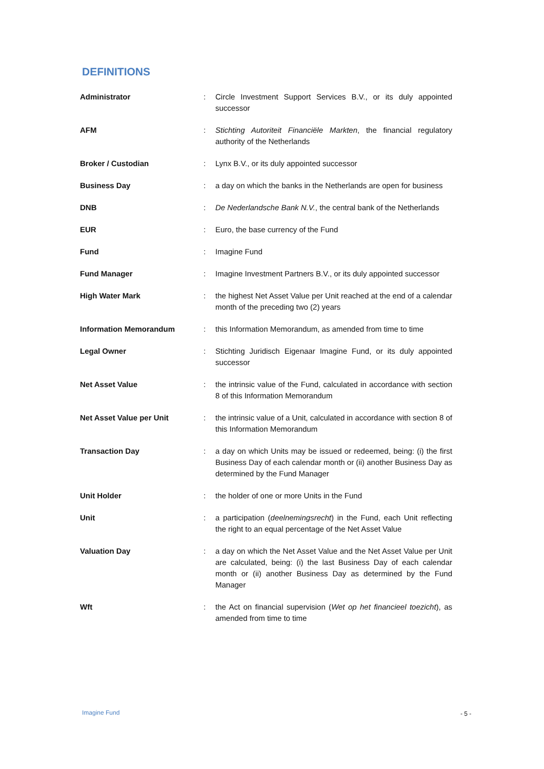DEFINITIONS
| Administrator | : | Circle Investment Support Services B.V., or its duly appointed successor |
| AFM | : | Stichting Autoriteit Financiële Markten , the financial regulatory authority of the Netherlands |
| Broker / Custodian | : | Lynx B.V., or its duly appointed successor |
| Business Day | : | a day on which the banks in the Netherlands are open for business |
| DNB | : | De Nederlandsche Bank N.V. , the central bank of the Netherlands |
| EUR | : | Euro, the base currency of the Fund |
| Fund | : | Imagine Fund |
| Fund Manager | : | Imagine Investment Partners B.V., or its duly appointed successor |
| High Water Mark | : | the highest Net Asset Value per Unit reached at the end of a calendar month of the preceding two (2) years |
| Information Memorandum | : | this Information Memorandum, as amended from time to time |
| Legal Owner | : | Stichting Juridisch Eigenaar Imagine Fund, or its duly appointed successor |
| Net Asset Value | : | the intrinsic value of the Fund, calculated in accordance with section 8 of this Information Memorandum |
| Net Asset Value per Unit | : | the intrinsic value of a Unit, calculated in accordance with section 8 of this Information Memorandum |
| Transaction Day | : | a day on which Units may be issued or redeemed, being: (i) the first Business Day of each calendar month or (ii) another Business Day as determined by the Fund Manager |
| Unit Holder | : | the holder of one or more Units in the Fund |
| Unit | : | a participation ( deelnemingsrecht ) in the Fund, each Unit reflecting the right to an equal percentage of the Net Asset Value |
| Valuation Day | : | a day on which the Net Asset Value and the Net Asset Value per Unit are calculated, being: (i) the last Business Day of each calendar month or (ii) another Business Day as determined by the Fund Manager |
| Wft | : | the Act on financial supervision ( Wet op het financieel toezicht ), as amended from time to time |
Imagine Fund - 5 -